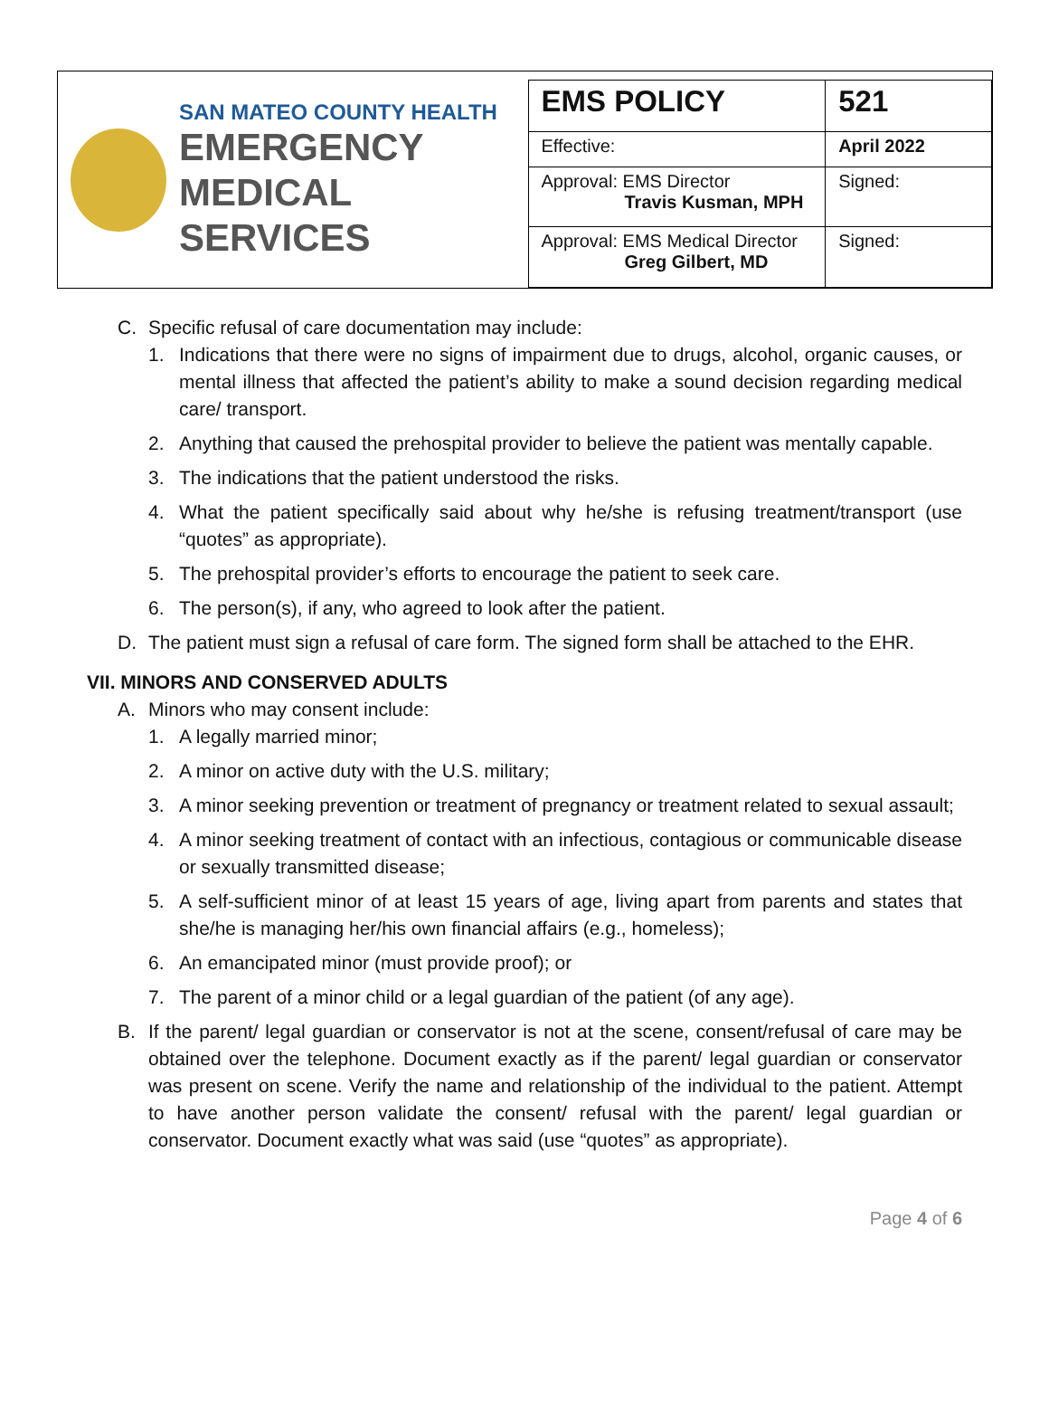SAN MATEO COUNTY HEALTH
EMERGENCY
MEDICAL SERVICES
| EMS POLICY | 521 |
| Effective: | April 2022 |
| Approval: EMS Director Travis Kusman, MPH | Signed: |
| Approval: EMS Medical Director Greg Gilbert, MD | Signed: |
C. Specific refusal of care documentation may include:
1. Indications that there were no signs of impairment due to drugs, alcohol, organic causes, or mental illness that affected the patient’s ability to make a sound decision regarding medical care/ transport.
2. Anything that caused the prehospital provider to believe the patient was mentally capable.
3. The indications that the patient understood the risks.
4. What the patient specifically said about why he/she is refusing treatment/transport (use “quotes” as appropriate).
5. The prehospital provider’s efforts to encourage the patient to seek care.
6. The person(s), if any, who agreed to look after the patient.
D. The patient must sign a refusal of care form. The signed form shall be attached to the EHR.
VII. MINORS AND CONSERVED ADULTS
A. Minors who may consent include:
1. A legally married minor;
2. A minor on active duty with the U.S. military;
3. A minor seeking prevention or treatment of pregnancy or treatment related to sexual assault;
4. A minor seeking treatment of contact with an infectious, contagious or communicable disease or sexually transmitted disease;
5. A self-sufficient minor of at least 15 years of age, living apart from parents and states that she/he is managing her/his own financial affairs (e.g., homeless);
6. An emancipated minor (must provide proof); or
7. The parent of a minor child or a legal guardian of the patient (of any age).
B. If the parent/ legal guardian or conservator is not at the scene, consent/refusal of care may be obtained over the telephone. Document exactly as if the parent/ legal guardian or conservator was present on scene. Verify the name and relationship of the individual to the patient. Attempt to have another person validate the consent/ refusal with the parent/ legal guardian or conservator. Document exactly what was said (use “quotes” as appropriate).
Page 4 of 6